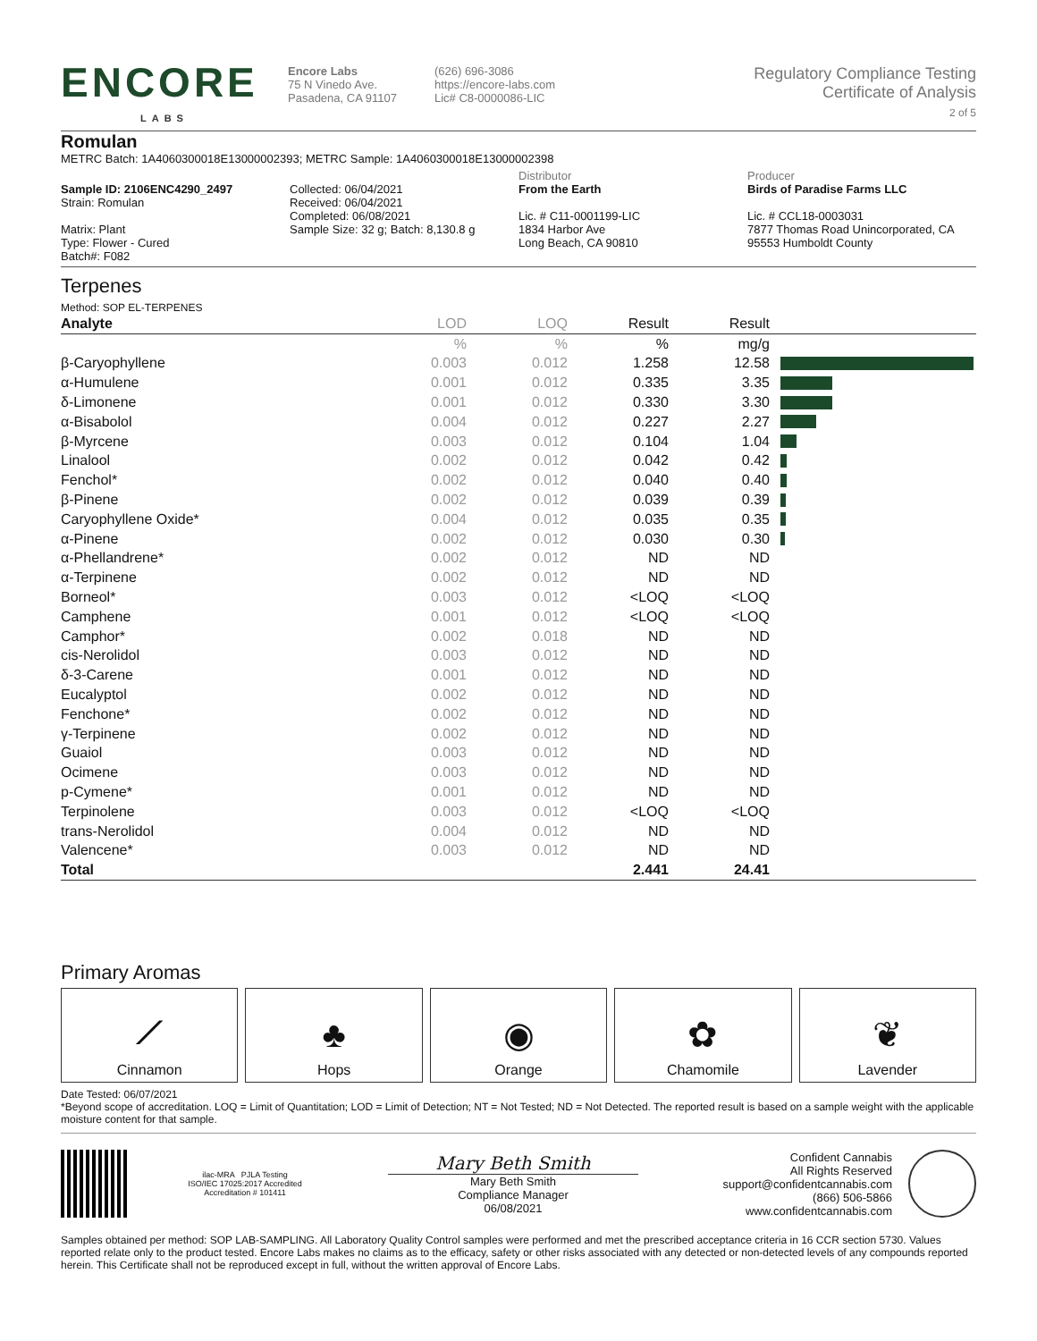ENCORE
LABS
Encore Labs
75 N Vinedo Ave.
Pasadena, CA 91107
(626) 696-3086
https://encore-labs.com
Lic# C8-0000086-LIC
Regulatory Compliance Testing
Certificate of Analysis
2 of 5
Romulan
METRC Batch: 1A4060300018E13000002393; METRC Sample: 1A4060300018E13000002398
Sample ID: 2106ENC4290_2497
Strain: Romulan
Matrix: Plant
Type: Flower - Cured
Batch#: F082
Collected: 06/04/2021
Received: 06/04/2021
Completed: 06/08/2021
Sample Size: 32 g; Batch: 8,130.8 g
Distributor
From the Earth
Lic. # C11-0001199-LIC
1834 Harbor Ave
Long Beach, CA 90810
Producer
Birds of Paradise Farms LLC
Lic. # CCL18-0003031
7877 Thomas Road Unincorporated, CA
95553 Humboldt County
Terpenes
Method: SOP EL-TERPENES
| Analyte | LOD | LOQ | Result | Result | |
| --- | --- | --- | --- | --- | --- |
| | % | % | % | mg/g | |
| β-Caryophyllene | 0.003 | 0.012 | 1.258 | 12.58 | |
| α-Humulene | 0.001 | 0.012 | 0.335 | 3.35 | |
| δ-Limonene | 0.001 | 0.012 | 0.330 | 3.30 | |
| α-Bisabolol | 0.004 | 0.012 | 0.227 | 2.27 | |
| β-Myrcene | 0.003 | 0.012 | 0.104 | 1.04 | |
| Linalool | 0.002 | 0.012 | 0.042 | 0.42 | |
| Fenchol* | 0.002 | 0.012 | 0.040 | 0.40 | |
| β-Pinene | 0.002 | 0.012 | 0.039 | 0.39 | |
| Caryophyllene Oxide* | 0.004 | 0.012 | 0.035 | 0.35 | |
| α-Pinene | 0.002 | 0.012 | 0.030 | 0.30 | |
| α-Phellandrene* | 0.002 | 0.012 | ND | ND | |
| α-Terpinene | 0.002 | 0.012 | ND | ND | |
| Borneol* | 0.003 | 0.012 | <LOQ | <LOQ | |
| Camphene | 0.001 | 0.012 | <LOQ | <LOQ | |
| Camphor* | 0.002 | 0.018 | ND | ND | |
| cis-Nerolidol | 0.003 | 0.012 | ND | ND | |
| δ-3-Carene | 0.001 | 0.012 | ND | ND | |
| Eucalyptol | 0.002 | 0.012 | ND | ND | |
| Fenchone* | 0.002 | 0.012 | ND | ND | |
| γ-Terpinene | 0.002 | 0.012 | ND | ND | |
| Guaiol | 0.003 | 0.012 | ND | ND | |
| Ocimene | 0.003 | 0.012 | ND | ND | |
| p-Cymene* | 0.001 | 0.012 | ND | ND | |
| Terpinolene | 0.003 | 0.012 | <LOQ | <LOQ | |
| trans-Nerolidol | 0.004 | 0.012 | ND | ND | |
| Valencene* | 0.003 | 0.012 | ND | ND | |
| Total | | | 2.441 | 24.41 | |
Primary Aromas
⟋
Cinnamon
♣
Hops
◉
Orange
✿
Chamomile
❦
Lavender
Date Tested: 06/07/2021
*Beyond scope of accreditation. LOQ = Limit of Quantitation; LOD = Limit of Detection; NT = Not Tested; ND = Not Detected. The reported result is based on a sample weight with the applicable moisture content for that sample.
ilac-MRA PJLA Testing
ISO/IEC 17025:2017 Accredited
Accreditation # 101411
Mary Beth Smith
Mary Beth Smith
Compliance Manager
06/08/2021
Confident Cannabis
All Rights Reserved
support@confidentcannabis.com
(866) 506-5866
www.confidentcannabis.com
Samples obtained per method: SOP LAB-SAMPLING. All Laboratory Quality Control samples were performed and met the prescribed acceptance criteria in 16 CCR section 5730. Values reported relate only to the product tested. Encore Labs makes no claims as to the efficacy, safety or other risks associated with any detected or non-detected levels of any compounds reported herein. This Certificate shall not be reproduced except in full, without the written approval of Encore Labs.